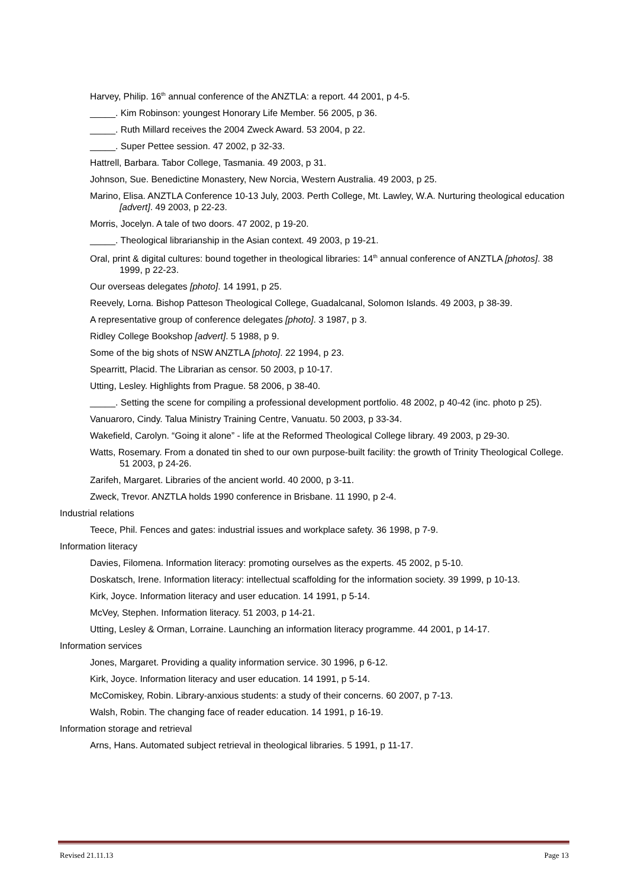Harvey, Philip. 16<sup>th</sup> annual conference of the ANZTLA: a report. 44 2001, p 4-5.
_____. Kim Robinson: youngest Honorary Life Member. 56 2005, p 36.
_____. Ruth Millard receives the 2004 Zweck Award. 53 2004, p 22.
_____. Super Pettee session. 47 2002, p 32-33.
Hattrell, Barbara. Tabor College, Tasmania. 49 2003, p 31.
Johnson, Sue. Benedictine Monastery, New Norcia, Western Australia. 49 2003, p 25.
Marino, Elisa. ANZTLA Conference 10-13 July, 2003. Perth College, Mt. Lawley, W.A. Nurturing theological education [advert]. 49 2003, p 22-23.
Morris, Jocelyn. A tale of two doors. 47 2002, p 19-20.
_____. Theological librarianship in the Asian context. 49 2003, p 19-21.
Oral, print & digital cultures: bound together in theological libraries: 14<sup>th</sup> annual conference of ANZTLA [photos]. 38 1999, p 22-23.
Our overseas delegates [photo]. 14 1991, p 25.
Reevely, Lorna. Bishop Patteson Theological College, Guadalcanal, Solomon Islands. 49 2003, p 38-39.
A representative group of conference delegates [photo]. 3 1987, p 3.
Ridley College Bookshop [advert]. 5 1988, p 9.
Some of the big shots of NSW ANZTLA [photo]. 22 1994, p 23.
Spearritt, Placid. The Librarian as censor. 50 2003, p 10-17.
Utting, Lesley. Highlights from Prague. 58 2006, p 38-40.
_____. Setting the scene for compiling a professional development portfolio. 48 2002, p 40-42 (inc. photo p 25).
Vanuaroro, Cindy. Talua Ministry Training Centre, Vanuatu. 50 2003, p 33-34.
Wakefield, Carolyn. “Going it alone” - life at the Reformed Theological College library. 49 2003, p 29-30.
Watts, Rosemary. From a donated tin shed to our own purpose-built facility: the growth of Trinity Theological College. 51 2003, p 24-26.
Zarifeh, Margaret. Libraries of the ancient world. 40 2000, p 3-11.
Zweck, Trevor. ANZTLA holds 1990 conference in Brisbane. 11 1990, p 2-4.
Industrial relations
Teece, Phil. Fences and gates: industrial issues and workplace safety. 36 1998, p 7-9.
Information literacy
Davies, Filomena. Information literacy: promoting ourselves as the experts. 45 2002, p 5-10.
Doskatsch, Irene. Information literacy: intellectual scaffolding for the information society. 39 1999, p 10-13.
Kirk, Joyce. Information literacy and user education. 14 1991, p 5-14.
McVey, Stephen. Information literacy. 51 2003, p 14-21.
Utting, Lesley & Orman, Lorraine. Launching an information literacy programme. 44 2001, p 14-17.
Information services
Jones, Margaret. Providing a quality information service. 30 1996, p 6-12.
Kirk, Joyce. Information literacy and user education. 14 1991, p 5-14.
McComiskey, Robin. Library-anxious students: a study of their concerns. 60 2007, p 7-13.
Walsh, Robin. The changing face of reader education. 14 1991, p 16-19.
Information storage and retrieval
Arns, Hans. Automated subject retrieval in theological libraries. 5 1991, p 11-17.
Revised 21.11.13 Page 13